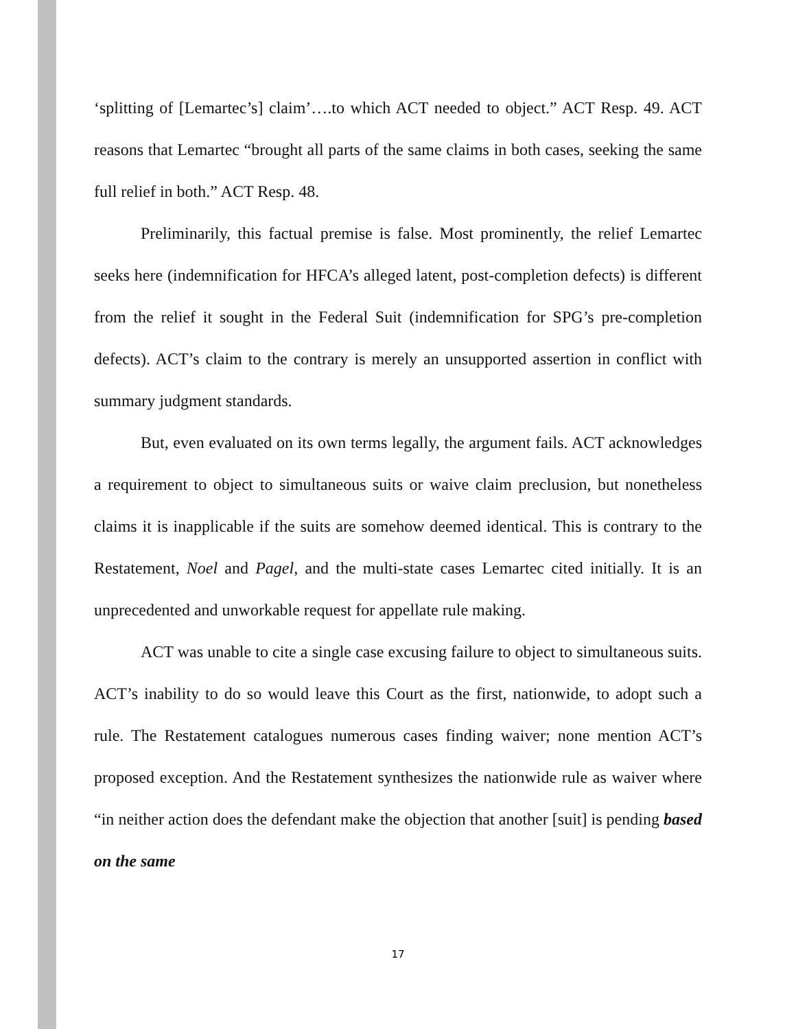‘splitting of [Lemartec’s] claim’….to which ACT needed to object.” ACT Resp. 49. ACT reasons that Lemartec “brought all parts of the same claims in both cases, seeking the same full relief in both.” ACT Resp. 48.
Preliminarily, this factual premise is false. Most prominently, the relief Lemartec seeks here (indemnification for HFCA’s alleged latent, post-completion defects) is different from the relief it sought in the Federal Suit (indemnification for SPG’s pre-completion defects). ACT’s claim to the contrary is merely an unsupported assertion in conflict with summary judgment standards.
But, even evaluated on its own terms legally, the argument fails. ACT acknowledges a requirement to object to simultaneous suits or waive claim preclusion, but nonetheless claims it is inapplicable if the suits are somehow deemed identical. This is contrary to the Restatement, Noel and Pagel, and the multi-state cases Lemartec cited initially. It is an unprecedented and unworkable request for appellate rule making.
ACT was unable to cite a single case excusing failure to object to simultaneous suits. ACT’s inability to do so would leave this Court as the first, nationwide, to adopt such a rule. The Restatement catalogues numerous cases finding waiver; none mention ACT’s proposed exception. And the Restatement synthesizes the nationwide rule as waiver where “in neither action does the defendant make the objection that another [suit] is pending based on the same
17